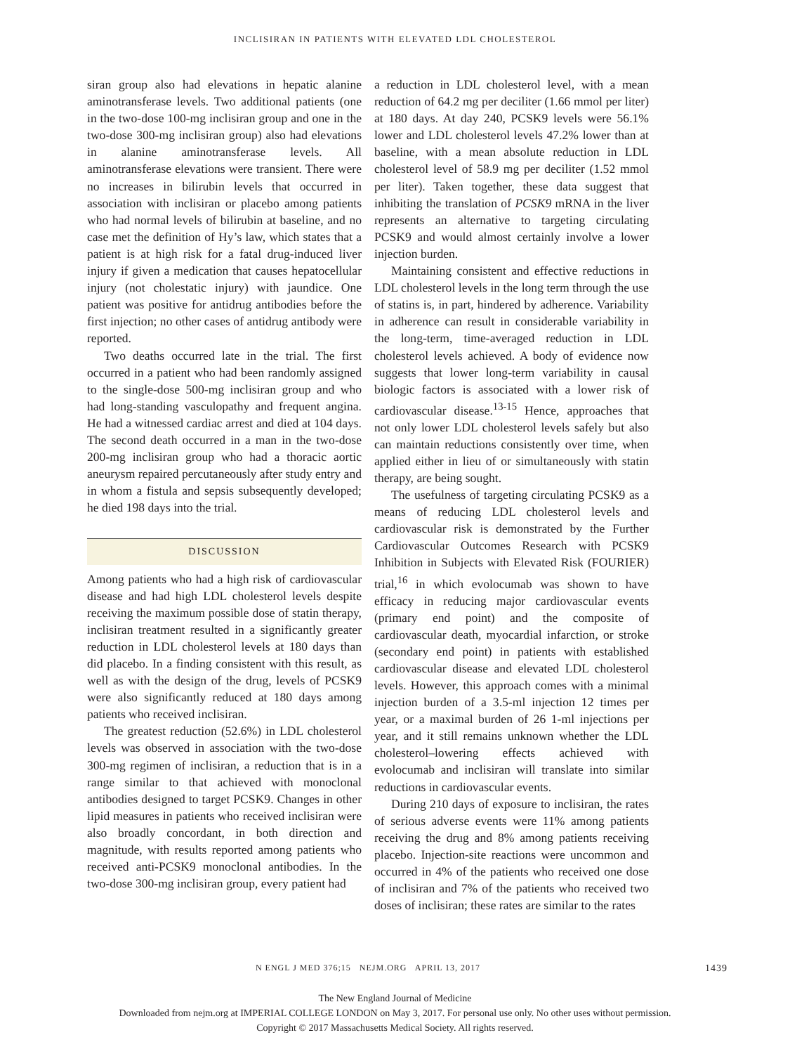INCLISIRAN IN PATIENTS WITH ELEVATED LDL CHOLESTEROL
siran group also had elevations in hepatic alanine aminotransferase levels. Two additional patients (one in the two-dose 100-mg inclisiran group and one in the two-dose 300-mg inclisiran group) also had elevations in alanine aminotransferase levels. All aminotransferase elevations were transient. There were no increases in bilirubin levels that occurred in association with inclisiran or placebo among patients who had normal levels of bilirubin at baseline, and no case met the definition of Hy’s law, which states that a patient is at high risk for a fatal drug-induced liver injury if given a medication that causes hepatocellular injury (not cholestatic injury) with jaundice. One patient was positive for antidrug antibodies before the first injection; no other cases of antidrug antibody were reported.
Two deaths occurred late in the trial. The first occurred in a patient who had been randomly assigned to the single-dose 500-mg inclisiran group and who had long-standing vasculopathy and frequent angina. He had a witnessed cardiac arrest and died at 104 days. The second death occurred in a man in the two-dose 200-mg inclisiran group who had a thoracic aortic aneurysm repaired percutaneously after study entry and in whom a fistula and sepsis subsequently developed; he died 198 days into the trial.
DISCUSSION
Among patients who had a high risk of cardiovascular disease and had high LDL cholesterol levels despite receiving the maximum possible dose of statin therapy, inclisiran treatment resulted in a significantly greater reduction in LDL cholesterol levels at 180 days than did placebo. In a finding consistent with this result, as well as with the design of the drug, levels of PCSK9 were also significantly reduced at 180 days among patients who received inclisiran.
The greatest reduction (52.6%) in LDL cholesterol levels was observed in association with the two-dose 300-mg regimen of inclisiran, a reduction that is in a range similar to that achieved with monoclonal antibodies designed to target PCSK9. Changes in other lipid measures in patients who received inclisiran were also broadly concordant, in both direction and magnitude, with results reported among patients who received anti-PCSK9 monoclonal antibodies. In the two-dose 300-mg inclisiran group, every patient had
a reduction in LDL cholesterol level, with a mean reduction of 64.2 mg per deciliter (1.66 mmol per liter) at 180 days. At day 240, PCSK9 levels were 56.1% lower and LDL cholesterol levels 47.2% lower than at baseline, with a mean absolute reduction in LDL cholesterol level of 58.9 mg per deciliter (1.52 mmol per liter). Taken together, these data suggest that inhibiting the translation of PCSK9 mRNA in the liver represents an alternative to targeting circulating PCSK9 and would almost certainly involve a lower injection burden.
Maintaining consistent and effective reductions in LDL cholesterol levels in the long term through the use of statins is, in part, hindered by adherence. Variability in adherence can result in considerable variability in the long-term, time-averaged reduction in LDL cholesterol levels achieved. A body of evidence now suggests that lower long-term variability in causal biologic factors is associated with a lower risk of cardiovascular disease.<sup>13-15</sup> Hence, approaches that not only lower LDL cholesterol levels safely but also can maintain reductions consistently over time, when applied either in lieu of or simultaneously with statin therapy, are being sought.
The usefulness of targeting circulating PCSK9 as a means of reducing LDL cholesterol levels and cardiovascular risk is demonstrated by the Further Cardiovascular Outcomes Research with PCSK9 Inhibition in Subjects with Elevated Risk (FOURIER) trial,<sup>16</sup> in which evolocumab was shown to have efficacy in reducing major cardiovascular events (primary end point) and the composite of cardiovascular death, myocardial infarction, or stroke (secondary end point) in patients with established cardiovascular disease and elevated LDL cholesterol levels. However, this approach comes with a minimal injection burden of a 3.5-ml injection 12 times per year, or a maximal burden of 26 1-ml injections per year, and it still remains unknown whether the LDL cholesterol–lowering effects achieved with evolocumab and inclisiran will translate into similar reductions in cardiovascular events.
During 210 days of exposure to inclisiran, the rates of serious adverse events were 11% among patients receiving the drug and 8% among patients receiving placebo. Injection-site reactions were uncommon and occurred in 4% of the patients who received one dose of inclisiran and 7% of the patients who received two doses of inclisiran; these rates are similar to the rates
N ENGL J MED 376;15 NEJM.ORG APRIL 13, 2017
1439
The New England Journal of Medicine
Downloaded from nejm.org at IMPERIAL COLLEGE LONDON on May 3, 2017. For personal use only. No other uses without permission.
Copyright © 2017 Massachusetts Medical Society. All rights reserved.